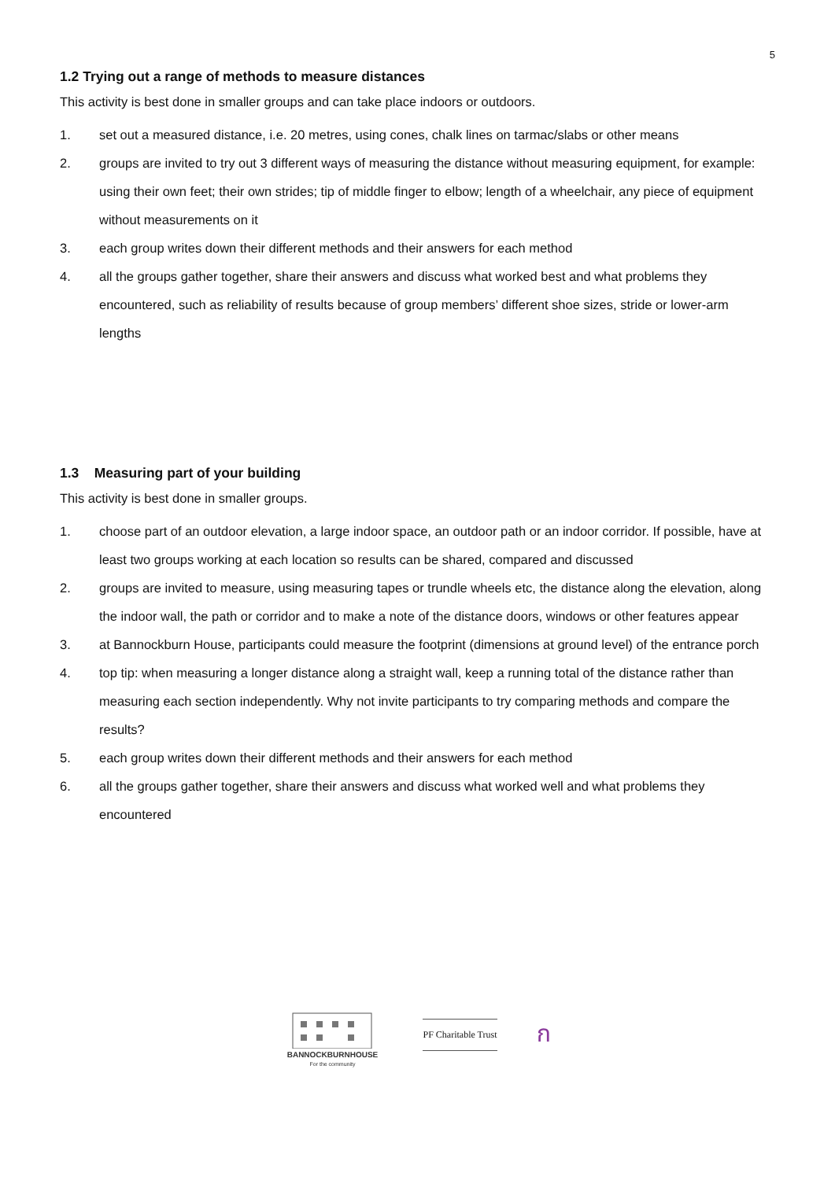5
1.2 Trying out a range of methods to measure distances
This activity is best done in smaller groups and can take place indoors or outdoors.
1. set out a measured distance, i.e. 20 metres, using cones, chalk lines on tarmac/slabs or other means
2. groups are invited to try out 3 different ways of measuring the distance without measuring equipment, for example: using their own feet; their own strides; tip of middle finger to elbow; length of a wheelchair, any piece of equipment without measurements on it
3. each group writes down their different methods and their answers for each method
4. all the groups gather together, share their answers and discuss what worked best and what problems they encountered, such as reliability of results because of group members’ different shoe sizes, stride or lower-arm lengths
1.3 Measuring part of your building
This activity is best done in smaller groups.
1. choose part of an outdoor elevation, a large indoor space, an outdoor path or an indoor corridor. If possible, have at least two groups working at each location so results can be shared, compared and discussed
2. groups are invited to measure, using measuring tapes or trundle wheels etc, the distance along the elevation, along the indoor wall, the path or corridor and to make a note of the distance doors, windows or other features appear
3. at Bannockburn House, participants could measure the footprint (dimensions at ground level) of the entrance porch
4. top tip: when measuring a longer distance along a straight wall, keep a running total of the distance rather than measuring each section independently. Why not invite participants to try comparing methods and compare the results?
5. each group writes down their different methods and their answers for each method
6. all the groups gather together, share their answers and discuss what worked well and what problems they encountered
BANNOCKBURNHOUSE
For the community
PF Charitable Trust
ก